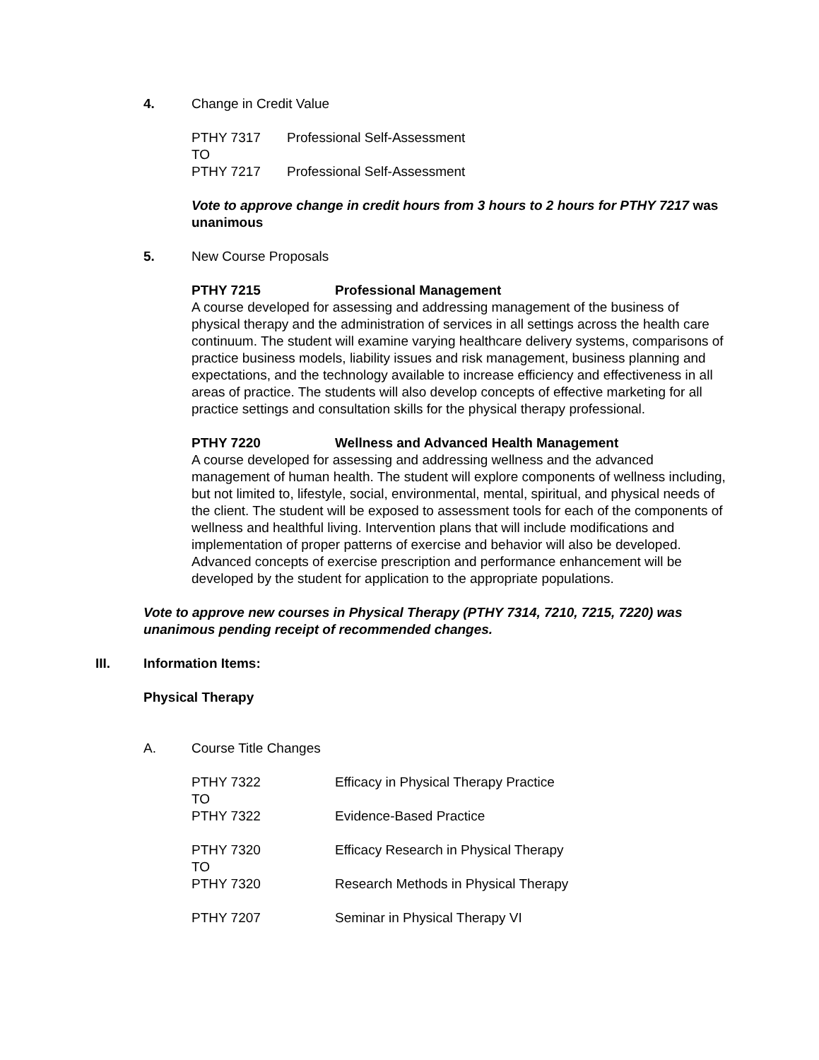4. Change in Credit Value
PTHY 7317 Professional Self-Assessment
TO
PTHY 7217 Professional Self-Assessment
Vote to approve change in credit hours from 3 hours to 2 hours for PTHY 7217 was unanimous
5. New Course Proposals
PTHY 7215 Professional Management
A course developed for assessing and addressing management of the business of physical therapy and the administration of services in all settings across the health care continuum. The student will examine varying healthcare delivery systems, comparisons of practice business models, liability issues and risk management, business planning and expectations, and the technology available to increase efficiency and effectiveness in all areas of practice. The students will also develop concepts of effective marketing for all practice settings and consultation skills for the physical therapy professional.
PTHY 7220 Wellness and Advanced Health Management
A course developed for assessing and addressing wellness and the advanced management of human health. The student will explore components of wellness including, but not limited to, lifestyle, social, environmental, mental, spiritual, and physical needs of the client. The student will be exposed to assessment tools for each of the components of wellness and healthful living. Intervention plans that will include modifications and implementation of proper patterns of exercise and behavior will also be developed. Advanced concepts of exercise prescription and performance enhancement will be developed by the student for application to the appropriate populations.
Vote to approve new courses in Physical Therapy (PTHY 7314, 7210, 7215, 7220) was unanimous pending receipt of recommended changes.
III. Information Items:
Physical Therapy
A. Course Title Changes
PTHY 7322 Efficacy in Physical Therapy Practice
TO
PTHY 7322 Evidence-Based Practice
PTHY 7320 Efficacy Research in Physical Therapy
TO
PTHY 7320 Research Methods in Physical Therapy
PTHY 7207 Seminar in Physical Therapy VI